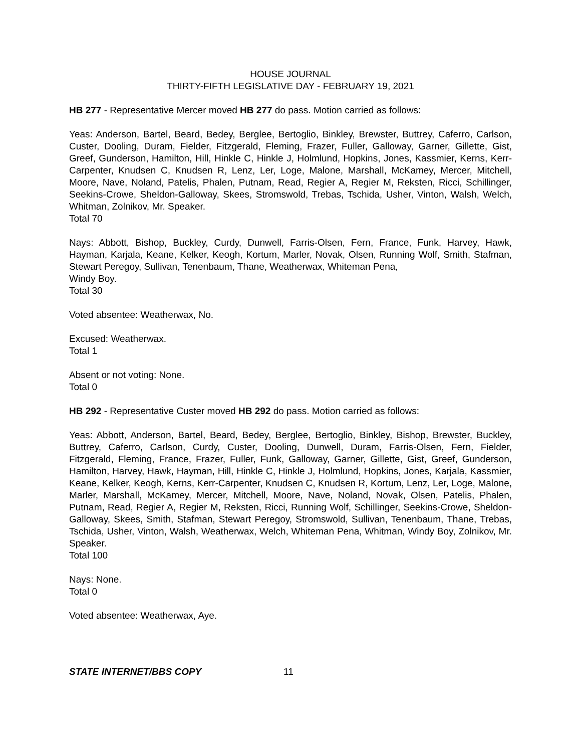HOUSE JOURNAL
THIRTY-FIFTH LEGISLATIVE DAY - FEBRUARY 19, 2021
HB 277 - Representative Mercer moved HB 277 do pass. Motion carried as follows:
Yeas: Anderson, Bartel, Beard, Bedey, Berglee, Bertoglio, Binkley, Brewster, Buttrey, Caferro, Carlson, Custer, Dooling, Duram, Fielder, Fitzgerald, Fleming, Frazer, Fuller, Galloway, Garner, Gillette, Gist, Greef, Gunderson, Hamilton, Hill, Hinkle C, Hinkle J, Holmlund, Hopkins, Jones, Kassmier, Kerns, Kerr-Carpenter, Knudsen C, Knudsen R, Lenz, Ler, Loge, Malone, Marshall, McKamey, Mercer, Mitchell, Moore, Nave, Noland, Patelis, Phalen, Putnam, Read, Regier A, Regier M, Reksten, Ricci, Schillinger, Seekins-Crowe, Sheldon-Galloway, Skees, Stromswold, Trebas, Tschida, Usher, Vinton, Walsh, Welch, Whitman, Zolnikov, Mr. Speaker.
Total 70
Nays: Abbott, Bishop, Buckley, Curdy, Dunwell, Farris-Olsen, Fern, France, Funk, Harvey, Hawk, Hayman, Karjala, Keane, Kelker, Keogh, Kortum, Marler, Novak, Olsen, Running Wolf, Smith, Stafman, Stewart Peregoy, Sullivan, Tenenbaum, Thane, Weatherwax, Whiteman Pena,
Windy Boy.
Total 30
Voted absentee: Weatherwax, No.
Excused: Weatherwax.
Total 1
Absent or not voting: None.
Total 0
HB 292 - Representative Custer moved HB 292 do pass. Motion carried as follows:
Yeas: Abbott, Anderson, Bartel, Beard, Bedey, Berglee, Bertoglio, Binkley, Bishop, Brewster, Buckley, Buttrey, Caferro, Carlson, Curdy, Custer, Dooling, Dunwell, Duram, Farris-Olsen, Fern, Fielder, Fitzgerald, Fleming, France, Frazer, Fuller, Funk, Galloway, Garner, Gillette, Gist, Greef, Gunderson, Hamilton, Harvey, Hawk, Hayman, Hill, Hinkle C, Hinkle J, Holmlund, Hopkins, Jones, Karjala, Kassmier, Keane, Kelker, Keogh, Kerns, Kerr-Carpenter, Knudsen C, Knudsen R, Kortum, Lenz, Ler, Loge, Malone, Marler, Marshall, McKamey, Mercer, Mitchell, Moore, Nave, Noland, Novak, Olsen, Patelis, Phalen, Putnam, Read, Regier A, Regier M, Reksten, Ricci, Running Wolf, Schillinger, Seekins-Crowe, Sheldon-Galloway, Skees, Smith, Stafman, Stewart Peregoy, Stromswold, Sullivan, Tenenbaum, Thane, Trebas, Tschida, Usher, Vinton, Walsh, Weatherwax, Welch, Whiteman Pena, Whitman, Windy Boy, Zolnikov, Mr. Speaker.
Total 100
Nays: None.
Total 0
Voted absentee: Weatherwax, Aye.
STATE INTERNET/BBS COPY 11